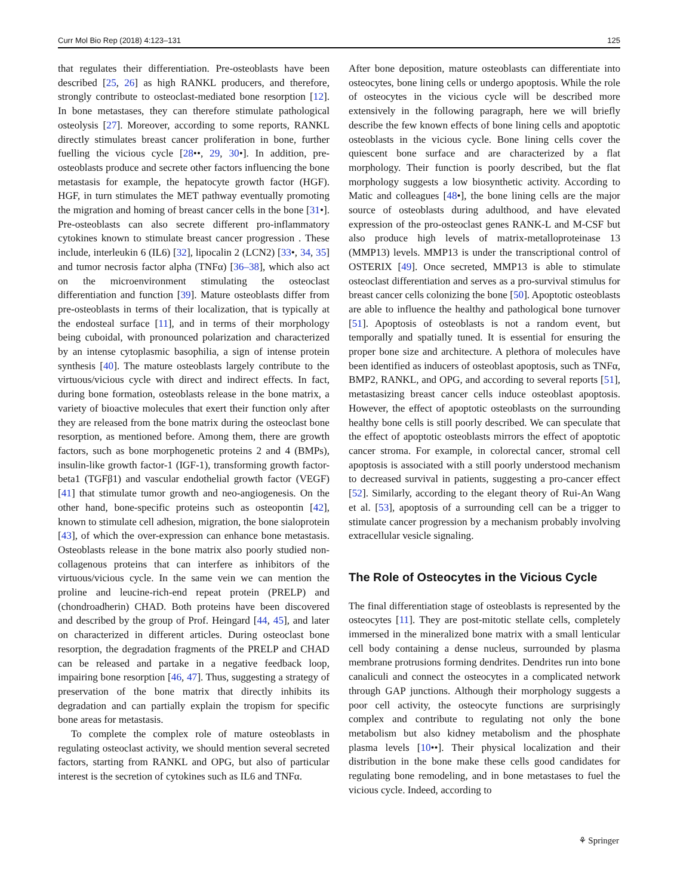Curr Mol Bio Rep (2018) 4:123–131 125
that regulates their differentiation. Pre-osteoblasts have been described [25, 26] as high RANKL producers, and therefore, strongly contribute to osteoclast-mediated bone resorption [12]. In bone metastases, they can therefore stimulate pathological osteolysis [27]. Moreover, according to some reports, RANKL directly stimulates breast cancer proliferation in bone, further fuelling the vicious cycle [28••, 29, 30•]. In addition, pre-osteoblasts produce and secrete other factors influencing the bone metastasis for example, the hepatocyte growth factor (HGF). HGF, in turn stimulates the MET pathway eventually promoting the migration and homing of breast cancer cells in the bone [31•]. Pre-osteoblasts can also secrete different pro-inflammatory cytokines known to stimulate breast cancer progression . These include, interleukin 6 (IL6) [32], lipocalin 2 (LCN2) [33•, 34, 35] and tumor necrosis factor alpha (TNFα) [36–38], which also act on the microenvironment stimulating the osteoclast differentiation and function [39]. Mature osteoblasts differ from pre-osteoblasts in terms of their localization, that is typically at the endosteal surface [11], and in terms of their morphology being cuboidal, with pronounced polarization and characterized by an intense cytoplasmic basophilia, a sign of intense protein synthesis [40]. The mature osteoblasts largely contribute to the virtuous/vicious cycle with direct and indirect effects. In fact, during bone formation, osteoblasts release in the bone matrix, a variety of bioactive molecules that exert their function only after they are released from the bone matrix during the osteoclast bone resorption, as mentioned before. Among them, there are growth factors, such as bone morphogenetic proteins 2 and 4 (BMPs), insulin-like growth factor-1 (IGF-1), transforming growth factor-beta1 (TGFβ1) and vascular endothelial growth factor (VEGF) [41] that stimulate tumor growth and neo-angiogenesis. On the other hand, bone-specific proteins such as osteopontin [42], known to stimulate cell adhesion, migration, the bone sialoprotein [43], of which the over-expression can enhance bone metastasis. Osteoblasts release in the bone matrix also poorly studied non-collagenous proteins that can interfere as inhibitors of the virtuous/vicious cycle. In the same vein we can mention the proline and leucine-rich-end repeat protein (PRELP) and (chondroadherin) CHAD. Both proteins have been discovered and described by the group of Prof. Heingard [44, 45], and later on characterized in different articles. During osteoclast bone resorption, the degradation fragments of the PRELP and CHAD can be released and partake in a negative feedback loop, impairing bone resorption [46, 47]. Thus, suggesting a strategy of preservation of the bone matrix that directly inhibits its degradation and can partially explain the tropism for specific bone areas for metastasis.
To complete the complex role of mature osteoblasts in regulating osteoclast activity, we should mention several secreted factors, starting from RANKL and OPG, but also of particular interest is the secretion of cytokines such as IL6 and TNFα.
After bone deposition, mature osteoblasts can differentiate into osteocytes, bone lining cells or undergo apoptosis. While the role of osteocytes in the vicious cycle will be described more extensively in the following paragraph, here we will briefly describe the few known effects of bone lining cells and apoptotic osteoblasts in the vicious cycle. Bone lining cells cover the quiescent bone surface and are characterized by a flat morphology. Their function is poorly described, but the flat morphology suggests a low biosynthetic activity. According to Matic and colleagues [48•], the bone lining cells are the major source of osteoblasts during adulthood, and have elevated expression of the pro-osteoclast genes RANK-L and M-CSF but also produce high levels of matrix-metalloproteinase 13 (MMP13) levels. MMP13 is under the transcriptional control of OSTERIX [49]. Once secreted, MMP13 is able to stimulate osteoclast differentiation and serves as a pro-survival stimulus for breast cancer cells colonizing the bone [50]. Apoptotic osteoblasts are able to influence the healthy and pathological bone turnover [51]. Apoptosis of osteoblasts is not a random event, but temporally and spatially tuned. It is essential for ensuring the proper bone size and architecture. A plethora of molecules have been identified as inducers of osteoblast apoptosis, such as TNFα, BMP2, RANKL, and OPG, and according to several reports [51], metastasizing breast cancer cells induce osteoblast apoptosis. However, the effect of apoptotic osteoblasts on the surrounding healthy bone cells is still poorly described. We can speculate that the effect of apoptotic osteoblasts mirrors the effect of apoptotic cancer stroma. For example, in colorectal cancer, stromal cell apoptosis is associated with a still poorly understood mechanism to decreased survival in patients, suggesting a pro-cancer effect [52]. Similarly, according to the elegant theory of Rui-An Wang et al. [53], apoptosis of a surrounding cell can be a trigger to stimulate cancer progression by a mechanism probably involving extracellular vesicle signaling.
The Role of Osteocytes in the Vicious Cycle
The final differentiation stage of osteoblasts is represented by the osteocytes [11]. They are post-mitotic stellate cells, completely immersed in the mineralized bone matrix with a small lenticular cell body containing a dense nucleus, surrounded by plasma membrane protrusions forming dendrites. Dendrites run into bone canaliculi and connect the osteocytes in a complicated network through GAP junctions. Although their morphology suggests a poor cell activity, the osteocyte functions are surprisingly complex and contribute to regulating not only the bone metabolism but also kidney metabolism and the phosphate plasma levels [10••]. Their physical localization and their distribution in the bone make these cells good candidates for regulating bone remodeling, and in bone metastases to fuel the vicious cycle. Indeed, according to
⚘ Springer